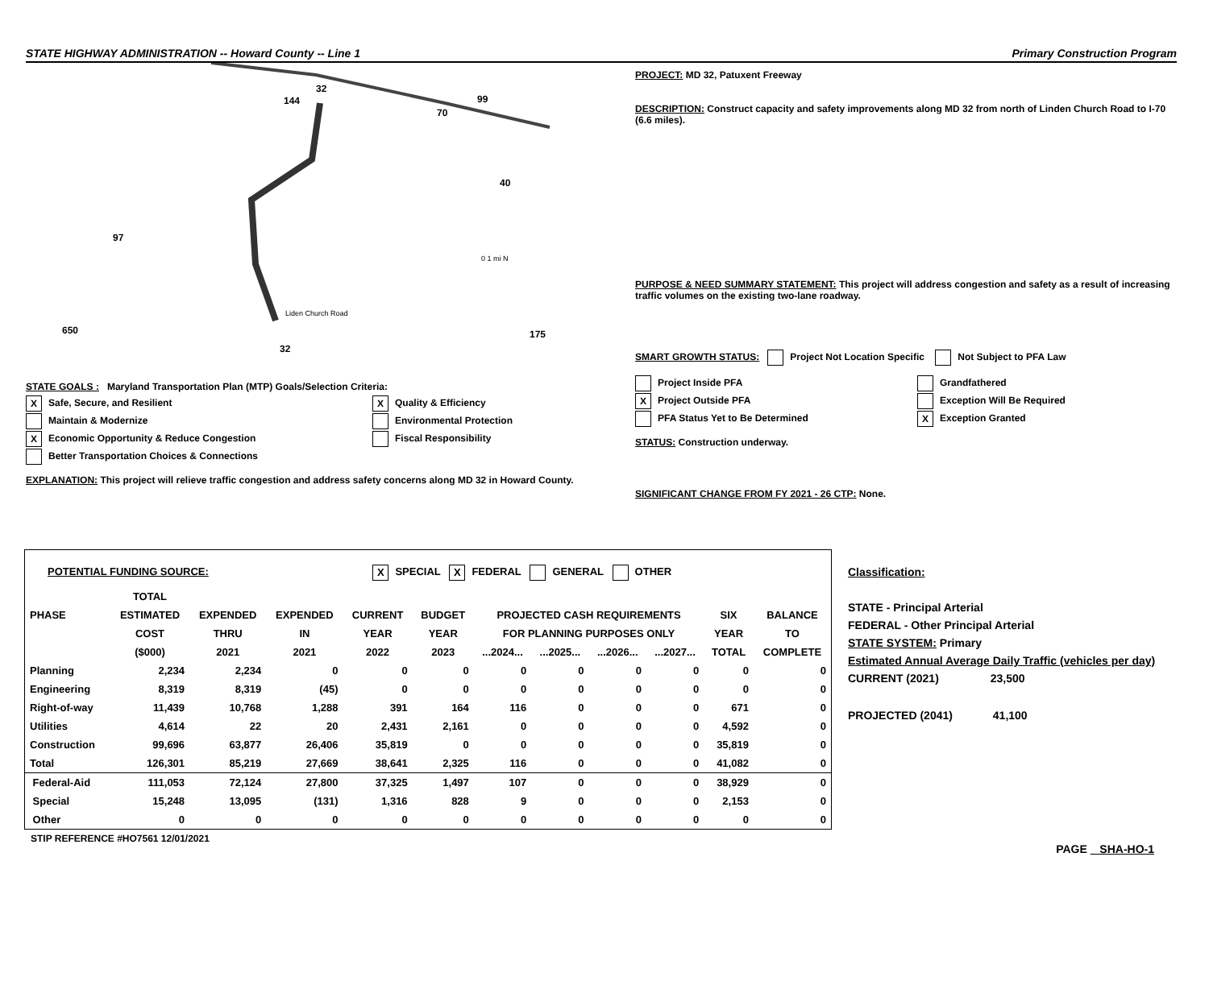STATE HIGHWAY ADMINISTRATION -- Howard County -- Line 1 Primary Construction Program
144
32
99
70
40
97
0 1 mi N
Liden Church Road
650
32
175
STATE GOALS : Maryland Transportation Plan (MTP) Goals/Selection Criteria:
X Safe, Secure, and Resilient
X Quality & Efficiency
Maintain & Modernize
Environmental Protection
X Economic Opportunity & Reduce Congestion
Fiscal Responsibility
Better Transportation Choices & Connections
EXPLANATION: This project will relieve traffic congestion and address safety concerns along MD 32 in Howard County.
PROJECT: MD 32, Patuxent Freeway
DESCRIPTION: Construct capacity and safety improvements along MD 32 from north of Linden Church Road to I-70 (6.6 miles).
PURPOSE & NEED SUMMARY STATEMENT: This project will address congestion and safety as a result of increasing traffic volumes on the existing two-lane roadway.
SMART GROWTH STATUS: Project Not Location Specific Not Subject to PFA Law
Project Inside PFA
Grandfathered
X Project Outside PFA
Exception Will Be Required
PFA Status Yet to Be Determined
X Exception Granted
STATUS: Construction underway.
SIGNIFICANT CHANGE FROM FY 2021 - 26 CTP: None.
POTENTIAL FUNDING SOURCE: X SPECIAL X FEDERAL GENERAL OTHER
| | TOTAL | | | | | | | | | | |
| --- | --- | --- | --- | --- | --- | --- | --- | --- | --- | --- | --- |
| PHASE | ESTIMATED | EXPENDED | EXPENDED | CURRENT | BUDGET | PROJECTED CASH REQUIREMENTS | | | | SIX | BALANCE |
| | COST | THRU | IN | YEAR | YEAR | FOR PLANNING PURPOSES ONLY | | | | YEAR | TO |
| | ($000) | 2021 | 2021 | 2022 | 2023 | ...2024... | ...2025... | ...2026... | ...2027... | TOTAL | COMPLETE |
| Planning | 2,234 | 2,234 | 0 | 0 | 0 | 0 | 0 | 0 | 0 | 0 | 0 |
| Engineering | 8,319 | 8,319 | (45) | 0 | 0 | 0 | 0 | 0 | 0 | 0 | 0 |
| Right-of-way | 11,439 | 10,768 | 1,288 | 391 | 164 | 116 | 0 | 0 | 0 | 671 | 0 |
| Utilities | 4,614 | 22 | 20 | 2,431 | 2,161 | 0 | 0 | 0 | 0 | 4,592 | 0 |
| Construction | 99,696 | 63,877 | 26,406 | 35,819 | 0 | 0 | 0 | 0 | 0 | 35,819 | 0 |
| Total | 126,301 | 85,219 | 27,669 | 38,641 | 2,325 | 116 | 0 | 0 | 0 | 41,082 | 0 |
| Federal-Aid | 111,053 | 72,124 | 27,800 | 37,325 | 1,497 | 107 | 0 | 0 | 0 | 38,929 | 0 |
| Special | 15,248 | 13,095 | (131) | 1,316 | 828 | 9 | 0 | 0 | 0 | 2,153 | 0 |
| Other | 0 | 0 | 0 | 0 | 0 | 0 | 0 | 0 | 0 | 0 | 0 |
STIP REFERENCE #HO7561 12/01/2021
Classification:
STATE - Principal Arterial
FEDERAL - Other Principal Arterial
STATE SYSTEM: Primary
Estimated Annual Average Daily Traffic (vehicles per day)
CURRENT (2021) 23,500
PROJECTED (2041) 41,100
PAGE SHA-HO-1